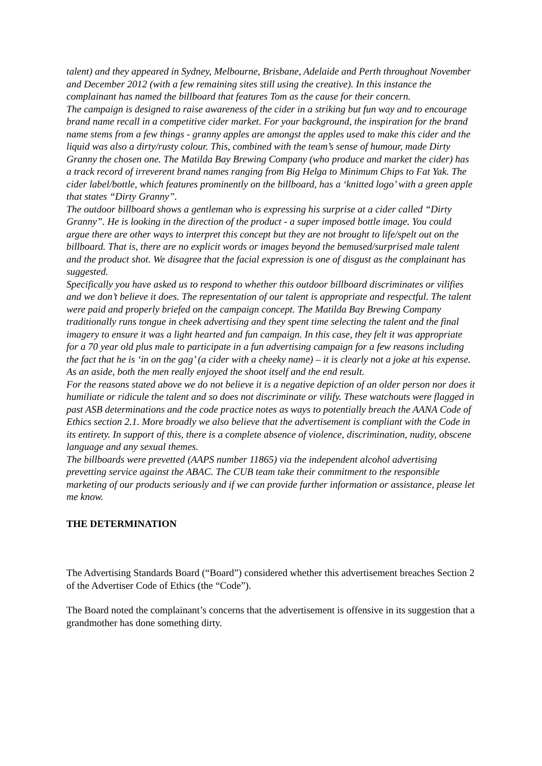talent) and they appeared in Sydney, Melbourne, Brisbane, Adelaide and Perth throughout November and December 2012 (with a few remaining sites still using the creative). In this instance the complainant has named the billboard that features Tom as the cause for their concern.
The campaign is designed to raise awareness of the cider in a striking but fun way and to encourage brand name recall in a competitive cider market. For your background, the inspiration for the brand name stems from a few things - granny apples are amongst the apples used to make this cider and the liquid was also a dirty/rusty colour. This, combined with the team’s sense of humour, made Dirty Granny the chosen one. The Matilda Bay Brewing Company (who produce and market the cider) has a track record of irreverent brand names ranging from Big Helga to Minimum Chips to Fat Yak. The cider label/bottle, which features prominently on the billboard, has a ‘knitted logo’ with a green apple that states “Dirty Granny”.
The outdoor billboard shows a gentleman who is expressing his surprise at a cider called “Dirty Granny”. He is looking in the direction of the product - a super imposed bottle image. You could argue there are other ways to interpret this concept but they are not brought to life/spelt out on the billboard. That is, there are no explicit words or images beyond the bemused/surprised male talent and the product shot. We disagree that the facial expression is one of disgust as the complainant has suggested.
Specifically you have asked us to respond to whether this outdoor billboard discriminates or vilifies and we don’t believe it does. The representation of our talent is appropriate and respectful. The talent were paid and properly briefed on the campaign concept. The Matilda Bay Brewing Company traditionally runs tongue in cheek advertising and they spent time selecting the talent and the final imagery to ensure it was a light hearted and fun campaign. In this case, they felt it was appropriate for a 70 year old plus male to participate in a fun advertising campaign for a few reasons including the fact that he is ‘in on the gag’ (a cider with a cheeky name) – it is clearly not a joke at his expense. As an aside, both the men really enjoyed the shoot itself and the end result.
For the reasons stated above we do not believe it is a negative depiction of an older person nor does it humiliate or ridicule the talent and so does not discriminate or vilify. These watchouts were flagged in past ASB determinations and the code practice notes as ways to potentially breach the AANA Code of Ethics section 2.1. More broadly we also believe that the advertisement is compliant with the Code in its entirety. In support of this, there is a complete absence of violence, discrimination, nudity, obscene language and any sexual themes.
The billboards were prevetted (AAPS number 11865) via the independent alcohol advertising prevetting service against the ABAC. The CUB team take their commitment to the responsible marketing of our products seriously and if we can provide further information or assistance, please let me know.
THE DETERMINATION
The Advertising Standards Board (“Board”) considered whether this advertisement breaches Section 2 of the Advertiser Code of Ethics (the “Code”).
The Board noted the complainant’s concerns that the advertisement is offensive in its suggestion that a grandmother has done something dirty.